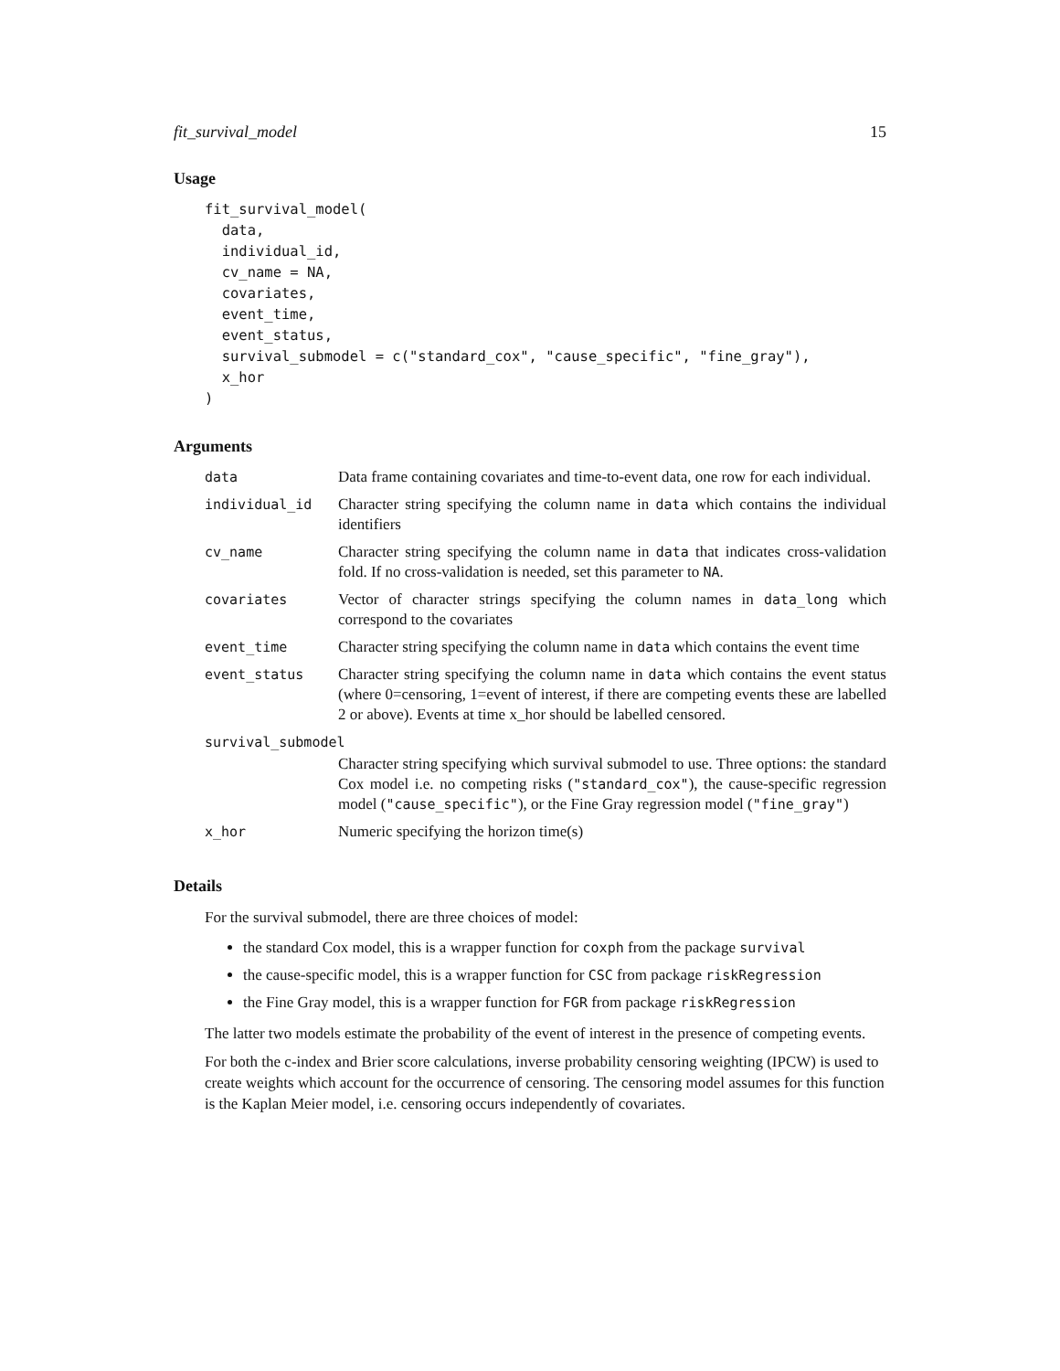fit_survival_model 15
Usage
fit_survival_model(
  data,
  individual_id,
  cv_name = NA,
  covariates,
  event_time,
  event_status,
  survival_submodel = c("standard_cox", "cause_specific", "fine_gray"),
  x_hor
)
Arguments
| data | Data frame containing covariates and time-to-event data, one row for each individual. |
| individual_id | Character string specifying the column name in data which contains the individual identifiers |
| cv_name | Character string specifying the column name in data that indicates cross-validation fold. If no cross-validation is needed, set this parameter to NA . |
| covariates | Vector of character strings specifying the column names in data_long which correspond to the covariates |
| event_time | Character string specifying the column name in data which contains the event time |
| event_status | Character string specifying the column name in data which contains the event status (where 0=censoring, 1=event of interest, if there are competing events these are labelled 2 or above). Events at time x_hor should be labelled censored. |
| survival_submodel | |
| | Character string specifying which survival submodel to use. Three options: the standard Cox model i.e. no competing risks ( "standard_cox" ), the cause-specific regression model ( "cause_specific" ), or the Fine Gray regression model ( "fine_gray" ) |
| x_hor | Numeric specifying the horizon time(s) |
Details
For the survival submodel, there are three choices of model:
the standard Cox model, this is a wrapper function for coxph from the package survival
the cause-specific model, this is a wrapper function for CSC from package riskRegression
the Fine Gray model, this is a wrapper function for FGR from package riskRegression
The latter two models estimate the probability of the event of interest in the presence of competing events.
For both the c-index and Brier score calculations, inverse probability censoring weighting (IPCW) is used to create weights which account for the occurrence of censoring. The censoring model assumes for this function is the Kaplan Meier model, i.e. censoring occurs independently of covariates.